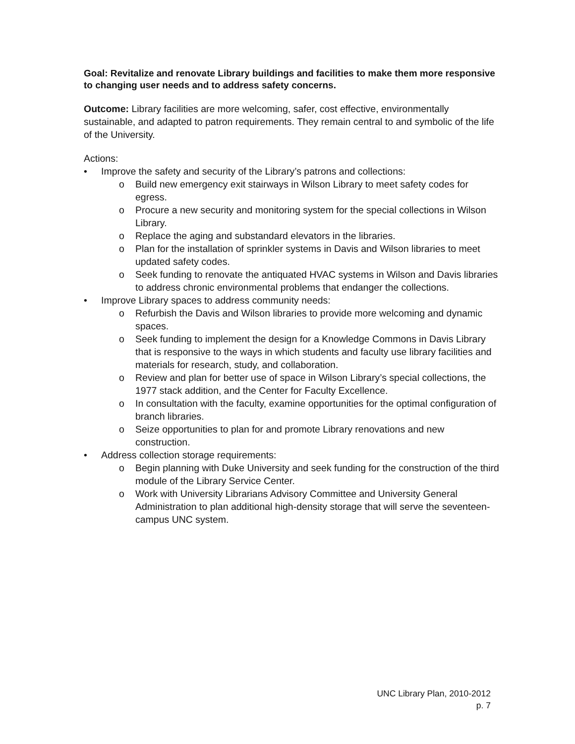Goal: Revitalize and renovate Library buildings and facilities to make them more responsive to changing user needs and to address safety concerns.
Outcome: Library facilities are more welcoming, safer, cost effective, environmentally sustainable, and adapted to patron requirements. They remain central to and symbolic of the life of the University.
Actions:
• Improve the safety and security of the Library’s patrons and collections:
o Build new emergency exit stairways in Wilson Library to meet safety codes for egress.
o Procure a new security and monitoring system for the special collections in Wilson Library.
o Replace the aging and substandard elevators in the libraries.
o Plan for the installation of sprinkler systems in Davis and Wilson libraries to meet updated safety codes.
o Seek funding to renovate the antiquated HVAC systems in Wilson and Davis libraries to address chronic environmental problems that endanger the collections.
• Improve Library spaces to address community needs:
o Refurbish the Davis and Wilson libraries to provide more welcoming and dynamic spaces.
o Seek funding to implement the design for a Knowledge Commons in Davis Library that is responsive to the ways in which students and faculty use library facilities and materials for research, study, and collaboration.
o Review and plan for better use of space in Wilson Library’s special collections, the 1977 stack addition, and the Center for Faculty Excellence.
o In consultation with the faculty, examine opportunities for the optimal configuration of branch libraries.
o Seize opportunities to plan for and promote Library renovations and new construction.
• Address collection storage requirements:
o Begin planning with Duke University and seek funding for the construction of the third module of the Library Service Center.
o Work with University Librarians Advisory Committee and University General Administration to plan additional high-density storage that will serve the seventeen-campus UNC system.
UNC Library Plan, 2010-2012
p. 7